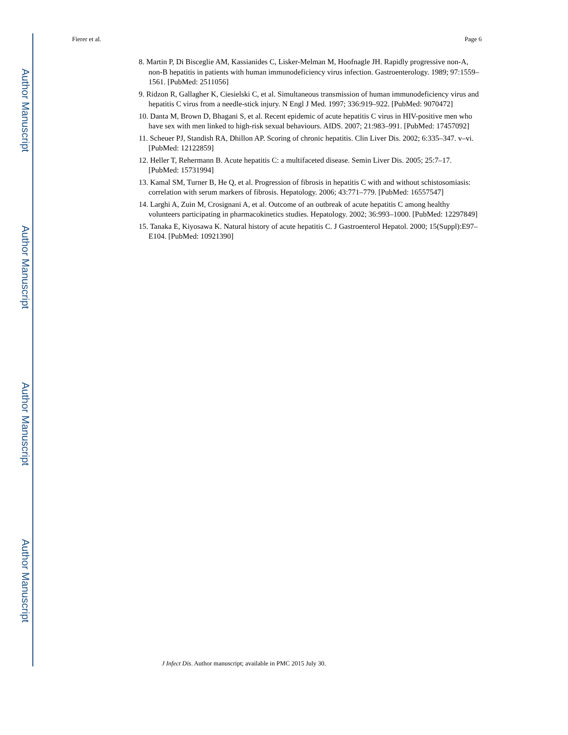Author Manuscript
Author Manuscript
Author Manuscript
Author Manuscript
Fierer et al. Page 6
8. Martin P, Di Bisceglie AM, Kassianides C, Lisker-Melman M, Hoofnagle JH. Rapidly progressive non-A, non-B hepatitis in patients with human immunodeficiency virus infection. Gastroenterology. 1989; 97:1559–1561. [PubMed: 2511056]
9. Ridzon R, Gallagher K, Ciesielski C, et al. Simultaneous transmission of human immunodeficiency virus and hepatitis C virus from a needle-stick injury. N Engl J Med. 1997; 336:919–922. [PubMed: 9070472]
10. Danta M, Brown D, Bhagani S, et al. Recent epidemic of acute hepatitis C virus in HIV-positive men who have sex with men linked to high-risk sexual behaviours. AIDS. 2007; 21:983–991. [PubMed: 17457092]
11. Scheuer PJ, Standish RA, Dhillon AP. Scoring of chronic hepatitis. Clin Liver Dis. 2002; 6:335–347. v–vi. [PubMed: 12122859]
12. Heller T, Rehermann B. Acute hepatitis C: a multifaceted disease. Semin Liver Dis. 2005; 25:7–17. [PubMed: 15731994]
13. Kamal SM, Turner B, He Q, et al. Progression of fibrosis in hepatitis C with and without schistosomiasis: correlation with serum markers of fibrosis. Hepatology. 2006; 43:771–779. [PubMed: 16557547]
14. Larghi A, Zuin M, Crosignani A, et al. Outcome of an outbreak of acute hepatitis C among healthy volunteers participating in pharmacokinetics studies. Hepatology. 2002; 36:993–1000. [PubMed: 12297849]
15. Tanaka E, Kiyosawa K. Natural history of acute hepatitis C. J Gastroenterol Hepatol. 2000; 15(Suppl):E97–E104. [PubMed: 10921390]
J Infect Dis. Author manuscript; available in PMC 2015 July 30.